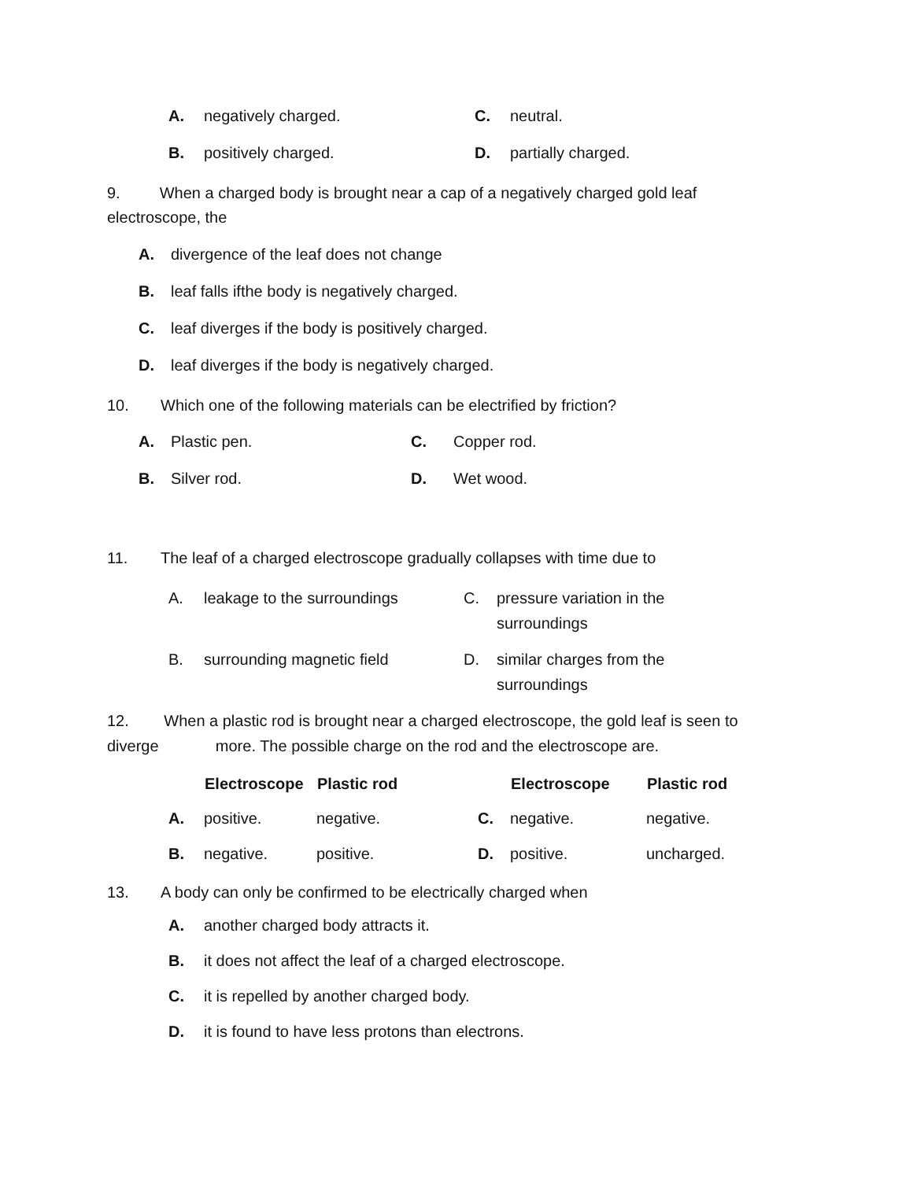A. negatively charged. C. neutral.
B. positively charged. D. partially charged.
9. When a charged body is brought near a cap of a negatively charged gold leaf electroscope, the
A. divergence of the leaf does not change
B. leaf falls ifthe body is negatively charged.
C. leaf diverges if the body is positively charged.
D. leaf diverges if the body is negatively charged.
10. Which one of the following materials can be electrified by friction?
A. Plastic pen. C. Copper rod.
B. Silver rod. D. Wet wood.
11. The leaf of a charged electroscope gradually collapses with time due to
| A. | leakage to the surroundings | C. | pressure variation in the surroundings |
| B. | surrounding magnetic field | D. | similar charges from the surroundings |
12. When a plastic rod is brought near a charged electroscope, the gold leaf is seen to diverge more. The possible charge on the rod and the electroscope are.
| | Electroscope | Plastic rod | | Electroscope | Plastic rod |
| --- | --- | --- | --- | --- | --- |
| A. | positive. | negative. | C. | negative. | negative. |
| B. | negative. | positive. | D. | positive. | uncharged. |
13. A body can only be confirmed to be electrically charged when
A. another charged body attracts it.
B. it does not affect the leaf of a charged electroscope.
C. it is repelled by another charged body.
D. it is found to have less protons than electrons.